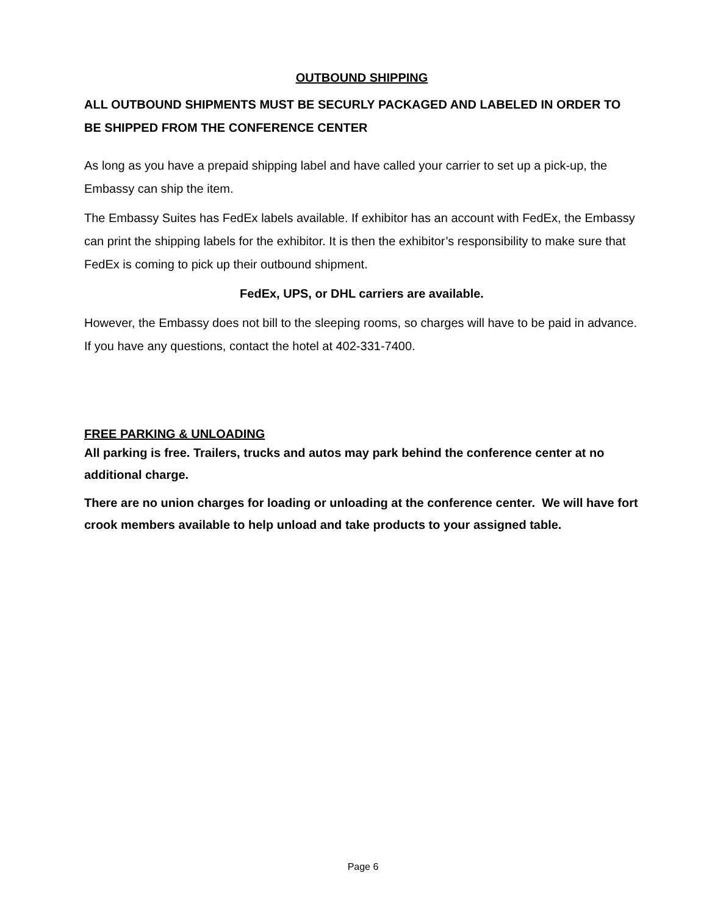OUTBOUND SHIPPING
ALL OUTBOUND SHIPMENTS MUST BE SECURLY PACKAGED AND LABELED IN ORDER TO BE SHIPPED FROM THE CONFERENCE CENTER
As long as you have a prepaid shipping label and have called your carrier to set up a pick-up, the Embassy can ship the item.
The Embassy Suites has FedEx labels available. If exhibitor has an account with FedEx, the Embassy can print the shipping labels for the exhibitor. It is then the exhibitor’s responsibility to make sure that FedEx is coming to pick up their outbound shipment.
FedEx, UPS, or DHL carriers are available.
However, the Embassy does not bill to the sleeping rooms, so charges will have to be paid in advance. If you have any questions, contact the hotel at 402-331-7400.
FREE PARKING & UNLOADING
All parking is free. Trailers, trucks and autos may park behind the conference center at no additional charge.
There are no union charges for loading or unloading at the conference center. We will have fort crook members available to help unload and take products to your assigned table.
Page 6